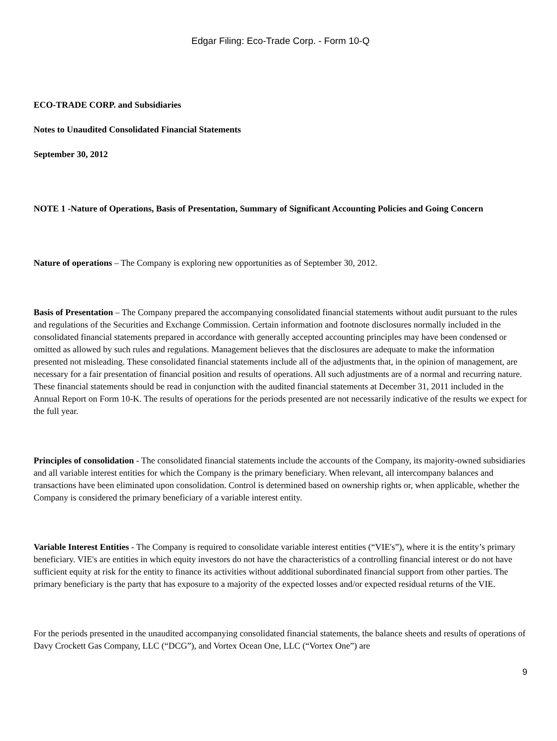Edgar Filing: Eco-Trade Corp. - Form 10-Q
ECO-TRADE CORP. and Subsidiaries
Notes to Unaudited Consolidated Financial Statements
September 30, 2012
NOTE 1 -Nature of Operations, Basis of Presentation, Summary of Significant Accounting Policies and Going Concern
Nature of operations – The Company is exploring new opportunities as of September 30, 2012.
Basis of Presentation – The Company prepared the accompanying consolidated financial statements without audit pursuant to the rules and regulations of the Securities and Exchange Commission. Certain information and footnote disclosures normally included in the consolidated financial statements prepared in accordance with generally accepted accounting principles may have been condensed or omitted as allowed by such rules and regulations. Management believes that the disclosures are adequate to make the information presented not misleading. These consolidated financial statements include all of the adjustments that, in the opinion of management, are necessary for a fair presentation of financial position and results of operations. All such adjustments are of a normal and recurring nature. These financial statements should be read in conjunction with the audited financial statements at December 31, 2011 included in the Annual Report on Form 10-K. The results of operations for the periods presented are not necessarily indicative of the results we expect for the full year.
Principles of consolidation - The consolidated financial statements include the accounts of the Company, its majority-owned subsidiaries and all variable interest entities for which the Company is the primary beneficiary. When relevant, all intercompany balances and transactions have been eliminated upon consolidation. Control is determined based on ownership rights or, when applicable, whether the Company is considered the primary beneficiary of a variable interest entity.
Variable Interest Entities - The Company is required to consolidate variable interest entities (“VIE's”), where it is the entity’s primary beneficiary. VIE's are entities in which equity investors do not have the characteristics of a controlling financial interest or do not have sufficient equity at risk for the entity to finance its activities without additional subordinated financial support from other parties. The primary beneficiary is the party that has exposure to a majority of the expected losses and/or expected residual returns of the VIE.
For the periods presented in the unaudited accompanying consolidated financial statements, the balance sheets and results of operations of Davy Crockett Gas Company, LLC (“DCG”), and Vortex Ocean One, LLC (“Vortex One”) are
9